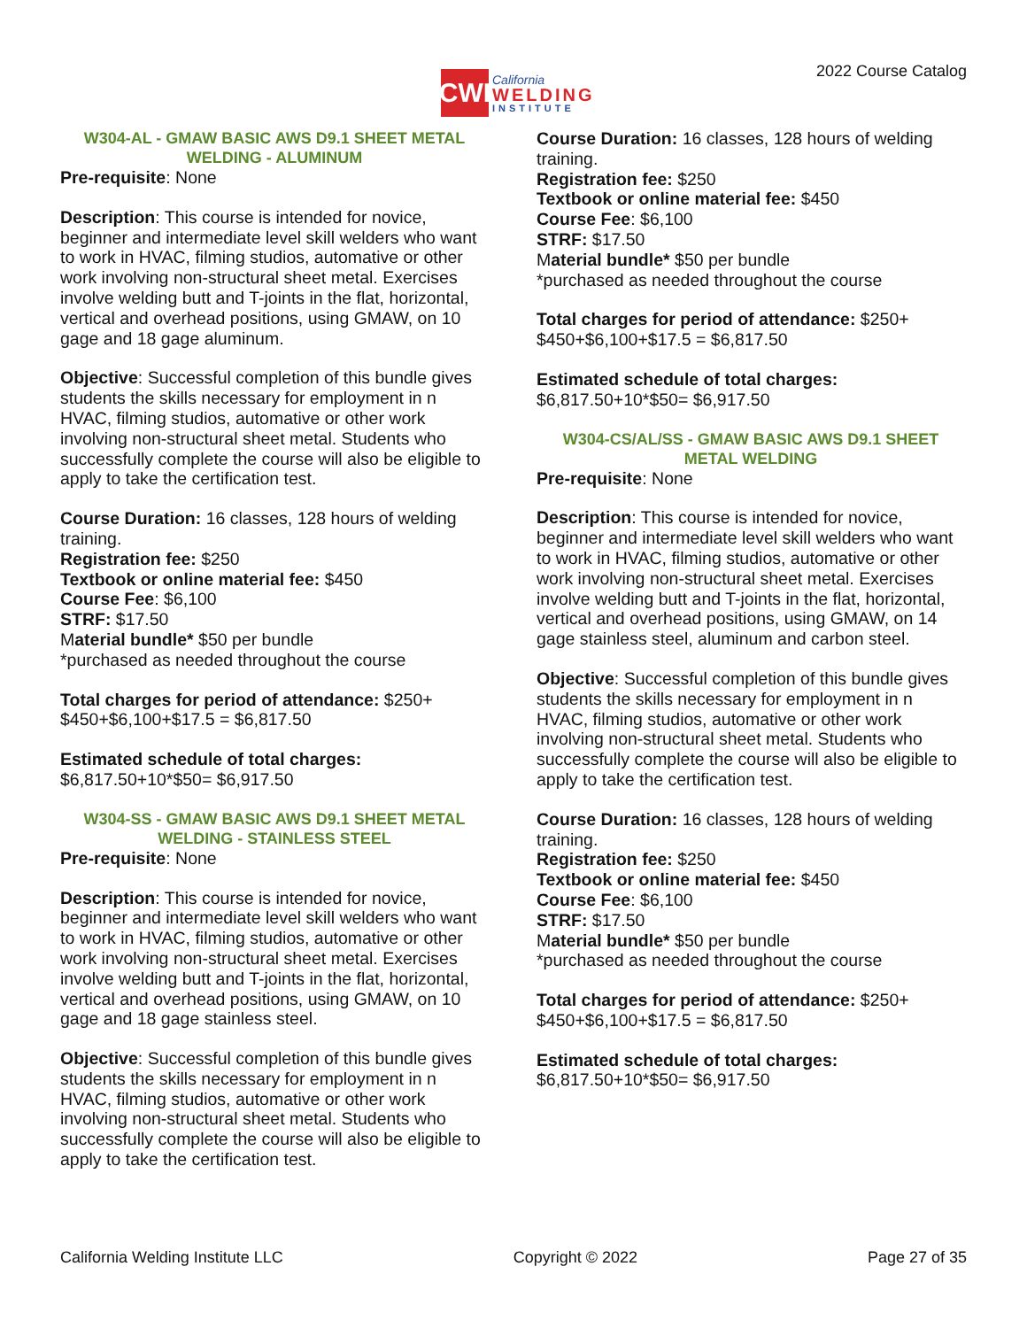CWI
California
WELDING
INSTITUTE
2022 Course Catalog
W304-AL - GMAW BASIC AWS D9.1 SHEET METAL WELDING - ALUMINUM
Pre-requisite: None
Description: This course is intended for novice, beginner and intermediate level skill welders who want to work in HVAC, filming studios, automative or other work involving non-structural sheet metal. Exercises involve welding butt and T-joints in the flat, horizontal, vertical and overhead positions, using GMAW, on 10 gage and 18 gage aluminum.
Objective: Successful completion of this bundle gives students the skills necessary for employment in n HVAC, filming studios, automative or other work involving non-structural sheet metal. Students who successfully complete the course will also be eligible to apply to take the certification test.
Course Duration: 16 classes, 128 hours of welding training.
Registration fee: $250
Textbook or online material fee: $450
Course Fee: $6,100
STRF: $17.50
Material bundle* $50 per bundle
*purchased as needed throughout the course
Total charges for period of attendance: $250+ $450+$6,100+$17.5 = $6,817.50
Estimated schedule of total charges:
$6,817.50+10*$50= $6,917.50
W304-SS - GMAW BASIC AWS D9.1 SHEET METAL WELDING - STAINLESS STEEL
Pre-requisite: None
Description: This course is intended for novice, beginner and intermediate level skill welders who want to work in HVAC, filming studios, automative or other work involving non-structural sheet metal. Exercises involve welding butt and T-joints in the flat, horizontal, vertical and overhead positions, using GMAW, on 10 gage and 18 gage stainless steel.
Objective: Successful completion of this bundle gives students the skills necessary for employment in n HVAC, filming studios, automative or other work involving non-structural sheet metal. Students who successfully complete the course will also be eligible to apply to take the certification test.
Course Duration: 16 classes, 128 hours of welding training.
Registration fee: $250
Textbook or online material fee: $450
Course Fee: $6,100
STRF: $17.50
Material bundle* $50 per bundle
*purchased as needed throughout the course
Total charges for period of attendance: $250+ $450+$6,100+$17.5 = $6,817.50
Estimated schedule of total charges:
$6,817.50+10*$50= $6,917.50
W304-CS/AL/SS - GMAW BASIC AWS D9.1 SHEET METAL WELDING
Pre-requisite: None
Description: This course is intended for novice, beginner and intermediate level skill welders who want to work in HVAC, filming studios, automative or other work involving non-structural sheet metal. Exercises involve welding butt and T-joints in the flat, horizontal, vertical and overhead positions, using GMAW, on 14 gage stainless steel, aluminum and carbon steel.
Objective: Successful completion of this bundle gives students the skills necessary for employment in n HVAC, filming studios, automative or other work involving non-structural sheet metal. Students who successfully complete the course will also be eligible to apply to take the certification test.
Course Duration: 16 classes, 128 hours of welding training.
Registration fee: $250
Textbook or online material fee: $450
Course Fee: $6,100
STRF: $17.50
Material bundle* $50 per bundle
*purchased as needed throughout the course
Total charges for period of attendance: $250+ $450+$6,100+$17.5 = $6,817.50
Estimated schedule of total charges:
$6,817.50+10*$50= $6,917.50
California Welding Institute LLC Copyright © 2022 Page 27 of 35